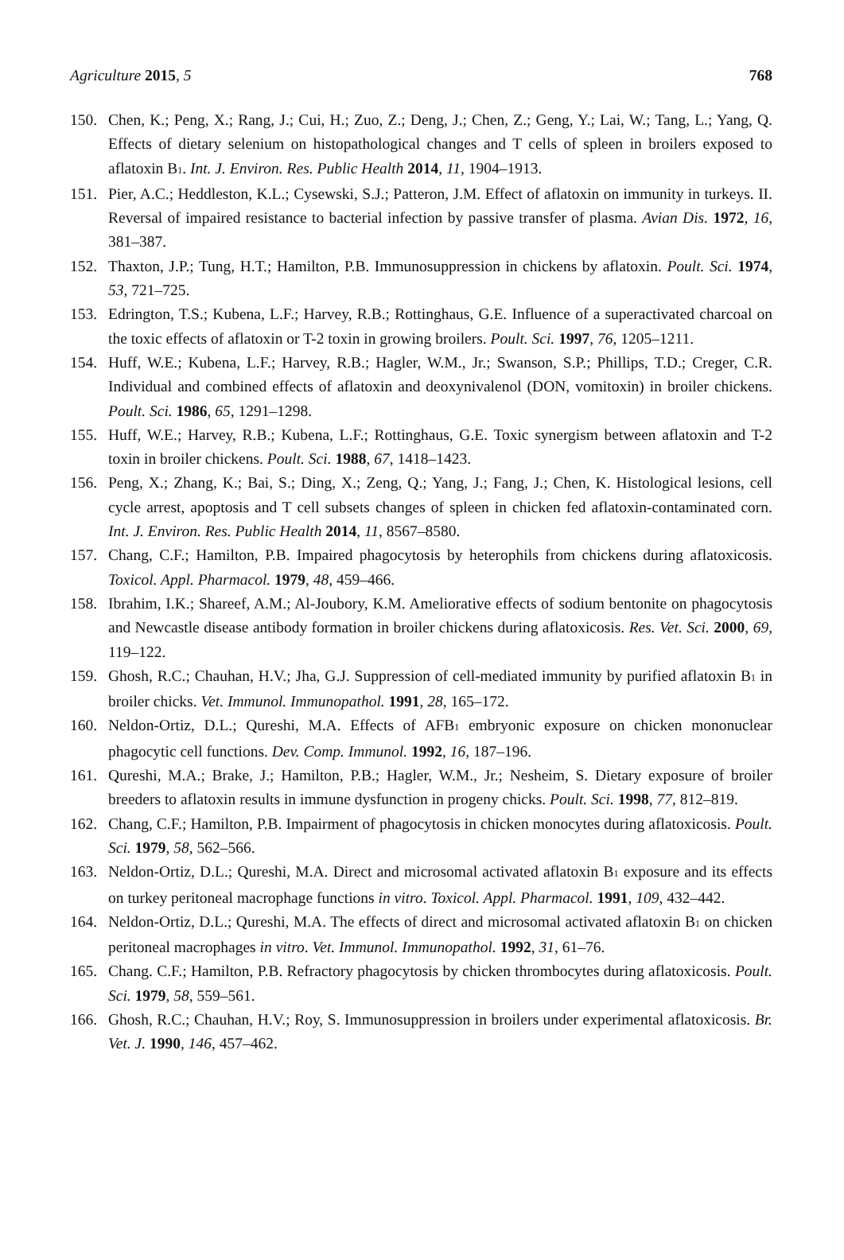Agriculture 2015, 5 768
150. Chen, K.; Peng, X.; Rang, J.; Cui, H.; Zuo, Z.; Deng, J.; Chen, Z.; Geng, Y.; Lai, W.; Tang, L.; Yang, Q. Effects of dietary selenium on histopathological changes and T cells of spleen in broilers exposed to aflatoxin B<sub>1</sub>. Int. J. Environ. Res. Public Health 2014, 11, 1904–1913.
151. Pier, A.C.; Heddleston, K.L.; Cysewski, S.J.; Patteron, J.M. Effect of aflatoxin on immunity in turkeys. II. Reversal of impaired resistance to bacterial infection by passive transfer of plasma. Avian Dis. 1972, 16, 381–387.
152. Thaxton, J.P.; Tung, H.T.; Hamilton, P.B. Immunosuppression in chickens by aflatoxin. Poult. Sci. 1974, 53, 721–725.
153. Edrington, T.S.; Kubena, L.F.; Harvey, R.B.; Rottinghaus, G.E. Influence of a superactivated charcoal on the toxic effects of aflatoxin or T-2 toxin in growing broilers. Poult. Sci. 1997, 76, 1205–1211.
154. Huff, W.E.; Kubena, L.F.; Harvey, R.B.; Hagler, W.M., Jr.; Swanson, S.P.; Phillips, T.D.; Creger, C.R. Individual and combined effects of aflatoxin and deoxynivalenol (DON, vomitoxin) in broiler chickens. Poult. Sci. 1986, 65, 1291–1298.
155. Huff, W.E.; Harvey, R.B.; Kubena, L.F.; Rottinghaus, G.E. Toxic synergism between aflatoxin and T-2 toxin in broiler chickens. Poult. Sci. 1988, 67, 1418–1423.
156. Peng, X.; Zhang, K.; Bai, S.; Ding, X.; Zeng, Q.; Yang, J.; Fang, J.; Chen, K. Histological lesions, cell cycle arrest, apoptosis and T cell subsets changes of spleen in chicken fed aflatoxin-contaminated corn. Int. J. Environ. Res. Public Health 2014, 11, 8567–8580.
157. Chang, C.F.; Hamilton, P.B. Impaired phagocytosis by heterophils from chickens during aflatoxicosis. Toxicol. Appl. Pharmacol. 1979, 48, 459–466.
158. Ibrahim, I.K.; Shareef, A.M.; Al-Joubory, K.M. Ameliorative effects of sodium bentonite on phagocytosis and Newcastle disease antibody formation in broiler chickens during aflatoxicosis. Res. Vet. Sci. 2000, 69, 119–122.
159. Ghosh, R.C.; Chauhan, H.V.; Jha, G.J. Suppression of cell-mediated immunity by purified aflatoxin B<sub>1</sub> in broiler chicks. Vet. Immunol. Immunopathol. 1991, 28, 165–172.
160. Neldon-Ortiz, D.L.; Qureshi, M.A. Effects of AFB<sub>1</sub> embryonic exposure on chicken mononuclear phagocytic cell functions. Dev. Comp. Immunol. 1992, 16, 187–196.
161. Qureshi, M.A.; Brake, J.; Hamilton, P.B.; Hagler, W.M., Jr.; Nesheim, S. Dietary exposure of broiler breeders to aflatoxin results in immune dysfunction in progeny chicks. Poult. Sci. 1998, 77, 812–819.
162. Chang, C.F.; Hamilton, P.B. Impairment of phagocytosis in chicken monocytes during aflatoxicosis. Poult. Sci. 1979, 58, 562–566.
163. Neldon-Ortiz, D.L.; Qureshi, M.A. Direct and microsomal activated aflatoxin B<sub>1</sub> exposure and its effects on turkey peritoneal macrophage functions in vitro. Toxicol. Appl. Pharmacol. 1991, 109, 432–442.
164. Neldon-Ortiz, D.L.; Qureshi, M.A. The effects of direct and microsomal activated aflatoxin B<sub>1</sub> on chicken peritoneal macrophages in vitro. Vet. Immunol. Immunopathol. 1992, 31, 61–76.
165. Chang. C.F.; Hamilton, P.B. Refractory phagocytosis by chicken thrombocytes during aflatoxicosis. Poult. Sci. 1979, 58, 559–561.
166. Ghosh, R.C.; Chauhan, H.V.; Roy, S. Immunosuppression in broilers under experimental aflatoxicosis. Br. Vet. J. 1990, 146, 457–462.